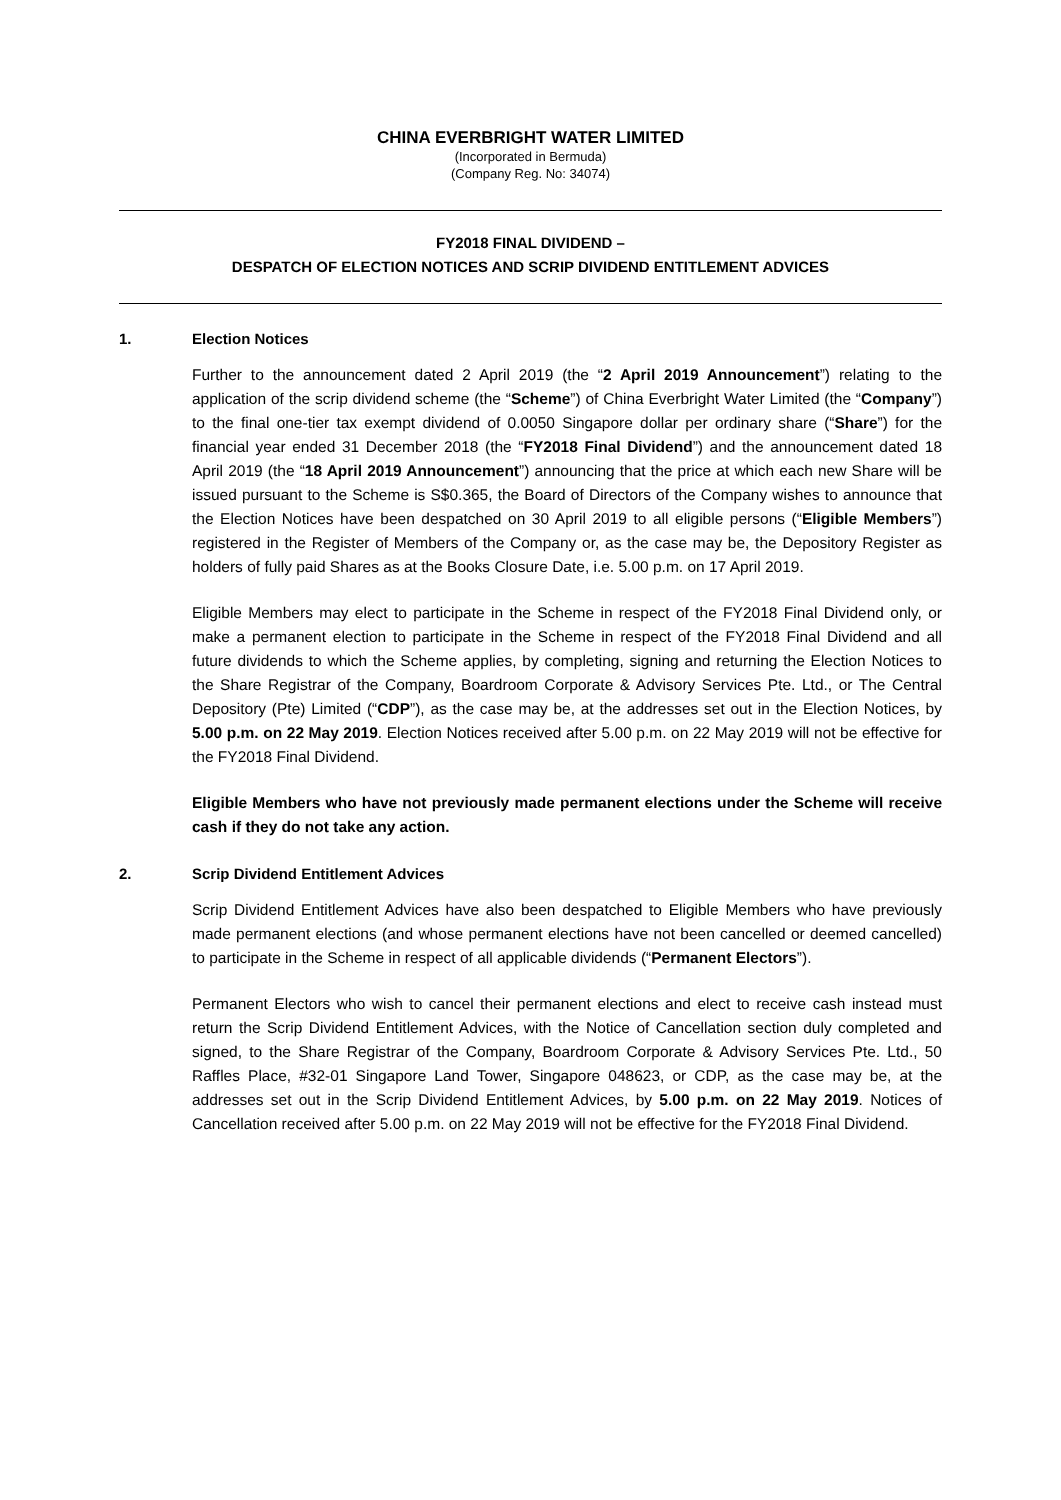CHINA EVERBRIGHT WATER LIMITED
(Incorporated in Bermuda)
(Company Reg. No: 34074)
FY2018 FINAL DIVIDEND –
DESPATCH OF ELECTION NOTICES AND SCRIP DIVIDEND ENTITLEMENT ADVICES
1. Election Notices
Further to the announcement dated 2 April 2019 (the “2 April 2019 Announcement”) relating to the application of the scrip dividend scheme (the “Scheme”) of China Everbright Water Limited (the “Company”) to the final one-tier tax exempt dividend of 0.0050 Singapore dollar per ordinary share (“Share”) for the financial year ended 31 December 2018 (the “FY2018 Final Dividend”) and the announcement dated 18 April 2019 (the “18 April 2019 Announcement”) announcing that the price at which each new Share will be issued pursuant to the Scheme is S$0.365, the Board of Directors of the Company wishes to announce that the Election Notices have been despatched on 30 April 2019 to all eligible persons (“Eligible Members”) registered in the Register of Members of the Company or, as the case may be, the Depository Register as holders of fully paid Shares as at the Books Closure Date, i.e. 5.00 p.m. on 17 April 2019.
Eligible Members may elect to participate in the Scheme in respect of the FY2018 Final Dividend only, or make a permanent election to participate in the Scheme in respect of the FY2018 Final Dividend and all future dividends to which the Scheme applies, by completing, signing and returning the Election Notices to the Share Registrar of the Company, Boardroom Corporate & Advisory Services Pte. Ltd., or The Central Depository (Pte) Limited (“CDP”), as the case may be, at the addresses set out in the Election Notices, by 5.00 p.m. on 22 May 2019. Election Notices received after 5.00 p.m. on 22 May 2019 will not be effective for the FY2018 Final Dividend.
Eligible Members who have not previously made permanent elections under the Scheme will receive cash if they do not take any action.
2. Scrip Dividend Entitlement Advices
Scrip Dividend Entitlement Advices have also been despatched to Eligible Members who have previously made permanent elections (and whose permanent elections have not been cancelled or deemed cancelled) to participate in the Scheme in respect of all applicable dividends (“Permanent Electors”).
Permanent Electors who wish to cancel their permanent elections and elect to receive cash instead must return the Scrip Dividend Entitlement Advices, with the Notice of Cancellation section duly completed and signed, to the Share Registrar of the Company, Boardroom Corporate & Advisory Services Pte. Ltd., 50 Raffles Place, #32-01 Singapore Land Tower, Singapore 048623, or CDP, as the case may be, at the addresses set out in the Scrip Dividend Entitlement Advices, by 5.00 p.m. on 22 May 2019. Notices of Cancellation received after 5.00 p.m. on 22 May 2019 will not be effective for the FY2018 Final Dividend.